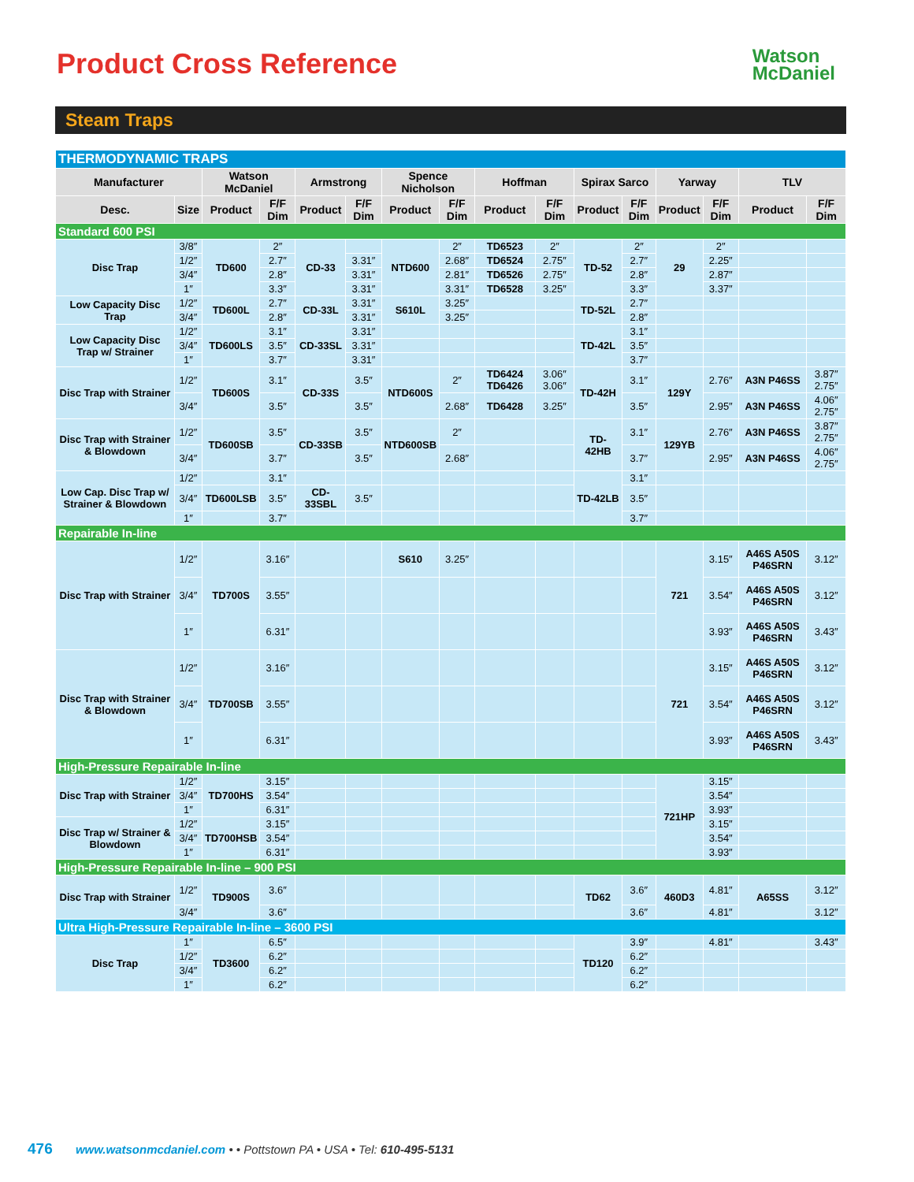Product Cross Reference
Watson
McDaniel
Steam Traps
| THERMODYNAMIC TRAPS | | | | | | | | | | | | | | | |
| --- | --- | --- | --- | --- | --- | --- | --- | --- | --- | --- | --- | --- | --- | --- | --- |
| Manufacturer | | Watson McDaniel | | Armstrong | | Spence Nicholson | | Hoffman | | Spirax Sarco | | Yarway | | TLV | |
| Desc. | Size | Product | F/F Dim | Product | F/F Dim | Product | F/F Dim | Product | F/F Dim | Product | F/F Dim | Product | F/F Dim | Product | F/F Dim |
| Standard 600 PSI | | | | | | | | | | | | | | | |
| Disc Trap | 3/8″ | TD600 | 2″ | CD-33 | | NTD600 | 2″ | TD6523 | 2″ | TD-52 | 2″ | 29 | 2″ | | |
| | 1/2″ | | 2.7″ | | 3.31″ | | 2.68″ | TD6524 | 2.75″ | | 2.7″ | | 2.25″ | | |
| | 3/4″ | | 2.8″ | | 3.31″ | | 2.81″ | TD6526 | 2.75″ | | 2.8″ | | 2.87″ | | |
| | 1″ | | 3.3″ | | 3.31″ | | 3.31″ | TD6528 | 3.25″ | | 3.3″ | | 3.37″ | | |
| Low Capacity Disc Trap | 1/2″ | TD600L | 2.7″ | CD-33L | 3.31″ | S610L | 3.25″ | | | TD-52L | 2.7″ | | | | |
| | 3/4″ | | 2.8″ | | 3.31″ | | 3.25″ | | | | 2.8″ | | | | |
| Low Capacity Disc Trap w/ Strainer | 1/2″ | TD600LS | 3.1″ | CD-33SL | 3.31″ | | | | | TD-42L | 3.1″ | | | | |
| | 3/4″ | | 3.5″ | | 3.31″ | | | | | | 3.5″ | | | | |
| | 1″ | | 3.7″ | | 3.31″ | | | | | | 3.7″ | | | | |
| Disc Trap with Strainer | 1/2″ | TD600S | 3.1″ | CD-33S | 3.5″ | NTD600S | 2″ | TD6424 TD6426 | 3.06″ 3.06″ | TD-42H | 3.1″ | 129Y | 2.76″ | A3N P46SS | 3.87″ 2.75″ |
| | 3/4″ | | 3.5″ | | 3.5″ | | 2.68″ | TD6428 | 3.25″ | | 3.5″ | | 2.95″ | A3N P46SS | 4.06″ 2.75″ |
| Disc Trap with Strainer & Blowdown | 1/2″ | TD600SB | 3.5″ | CD-33SB | 3.5″ | NTD600SB | 2″ | | | TD-42HB | 3.1″ | 129YB | 2.76″ | A3N P46SS | 3.87″ 2.75″ |
| | 3/4″ | | 3.7″ | | 3.5″ | | 2.68″ | | | | 3.7″ | | 2.95″ | A3N P46SS | 4.06″ 2.75″ |
| Low Cap. Disc Trap w/ Strainer & Blowdown | 1/2″ | | 3.1″ | | | | | | | TD-42LB | 3.1″ | | | | |
| | 3/4″ | TD600LSB | 3.5″ | CD-33SBL | 3.5″ | | | | | | 3.5″ | | | | |
| | 1″ | | 3.7″ | | | | | | | | 3.7″ | | | | |
| Repairable In-line | | | | | | | | | | | | | | | |
| Disc Trap with Strainer | 1/2″ | TD700S | 3.16″ | | | S610 | 3.25″ | | | | | 721 | 3.15″ | A46S A50S P46SRN | 3.12″ |
| | 3/4″ | | 3.55″ | | | | | | | | | | 3.54″ | A46S A50S P46SRN | 3.12″ |
| | 1″ | | 6.31″ | | | | | | | | | | 3.93″ | A46S A50S P46SRN | 3.43″ |
| Disc Trap with Strainer & Blowdown | 1/2″ | TD700SB | 3.16″ | | | | | | | | | 721 | 3.15″ | A46S A50S P46SRN | 3.12″ |
| | 3/4″ | | 3.55″ | | | | | | | | | | 3.54″ | A46S A50S P46SRN | 3.12″ |
| | 1″ | | 6.31″ | | | | | | | | | | 3.93″ | A46S A50S P46SRN | 3.43″ |
| High-Pressure Repairable In-line | | | | | | | | | | | | | | | |
| Disc Trap with Strainer | 1/2″ | TD700HS | 3.15″ | | | | | | | | | 721HP | 3.15″ | | |
| | 3/4″ | | 3.54″ | | | | | | | | | | 3.54″ | | |
| | 1″ | | 6.31″ | | | | | | | | | | 3.93″ | | |
| Disc Trap w/ Strainer & Blowdown | 1/2″ | TD700HSB | 3.15″ | | | | | | | | | | 3.15″ | | |
| | 3/4″ | | 3.54″ | | | | | | | | | | 3.54″ | | |
| | 1″ | | 6.31″ | | | | | | | | | | 3.93″ | | |
| High-Pressure Repairable In-line – 900 PSI | | | | | | | | | | | | | | | |
| Disc Trap with Strainer | 1/2″ | TD900S | 3.6″ | | | | | | | TD62 | 3.6″ | 460D3 | 4.81″ | A65SS | 3.12″ |
| | 3/4″ | | 3.6″ | | | | | | | | 3.6″ | | 4.81″ | | 3.12″ |
| Ultra High-Pressure Repairable In-line – 3600 PSI | | | | | | | | | | | | | | | |
| Disc Trap | 1″ | TD3600 | 6.5″ | | | | | | | TD120 | 3.9″ | | 4.81″ | | 3.43″ |
| | 1/2″ | | 6.2″ | | | | | | | | 6.2″ | | | | |
| | 3/4″ | | 6.2″ | | | | | | | | 6.2″ | | | | |
| | 1″ | | 6.2″ | | | | | | | | 6.2″ | | | | |
476 www.watsonmcdaniel.com • • Pottstown PA • USA • Tel: 610-495-5131